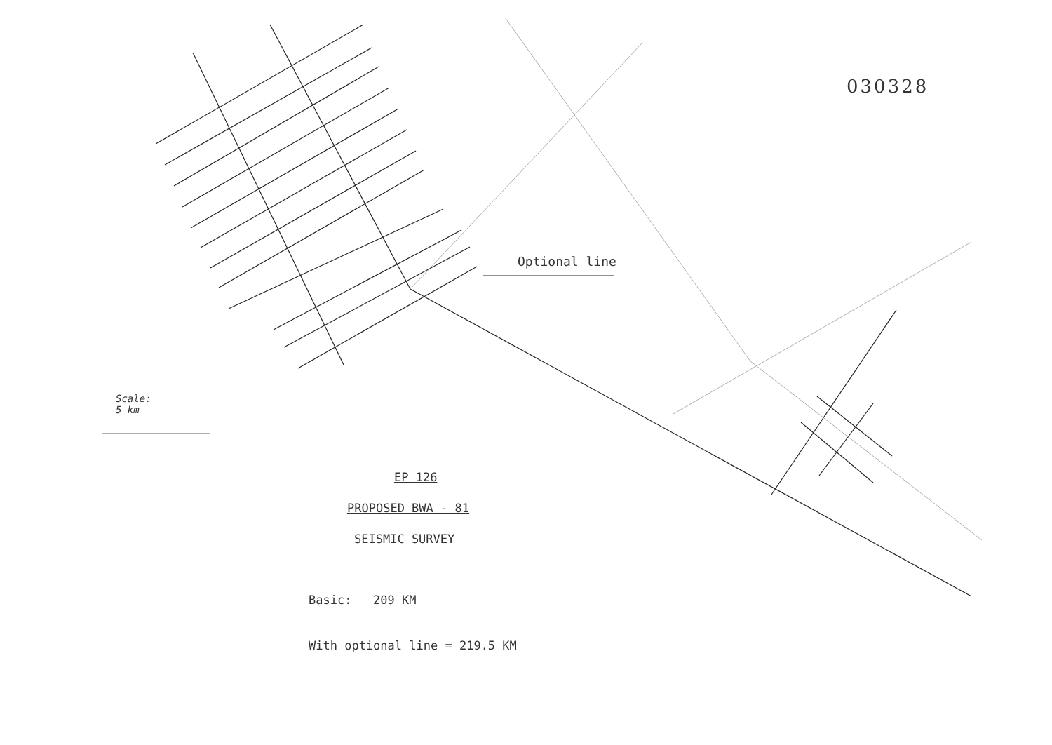030328
Optional line
Scale:
5 km
EP 126
PROPOSED BWA - 81
SEISMIC SURVEY
Basic: 209 KM
With optional line = 219.5 KM